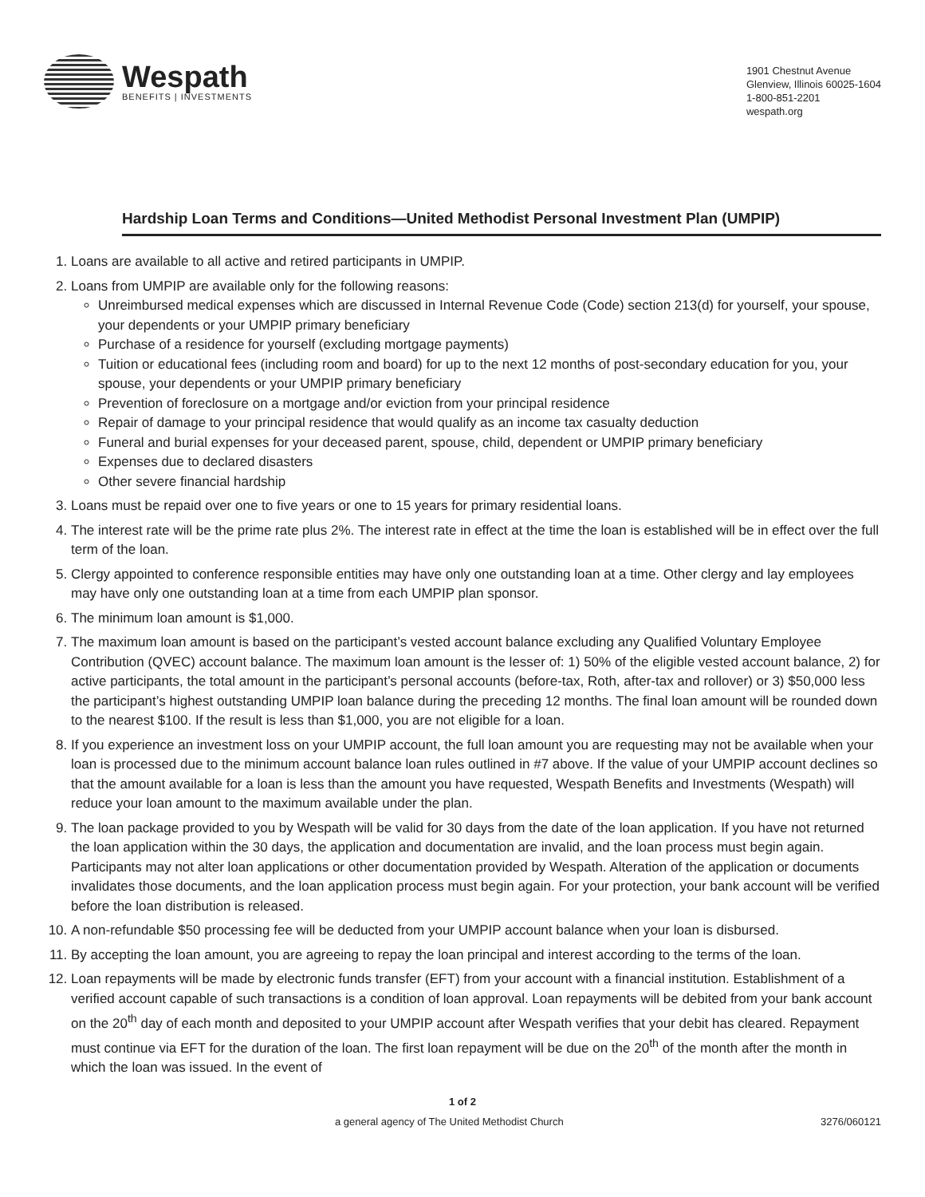Wespath
BENEFITS | INVESTMENTS
1901 Chestnut Avenue
Glenview, Illinois 60025-1604
1-800-851-2201
wespath.org
Hardship Loan Terms and Conditions—United Methodist Personal Investment Plan (UMPIP)
1. Loans are available to all active and retired participants in UMPIP.
2. Loans from UMPIP are available only for the following reasons:
Unreimbursed medical expenses which are discussed in Internal Revenue Code (Code) section 213(d) for yourself, your spouse, your dependents or your UMPIP primary beneficiary
Purchase of a residence for yourself (excluding mortgage payments)
Tuition or educational fees (including room and board) for up to the next 12 months of post-secondary education for you, your spouse, your dependents or your UMPIP primary beneficiary
Prevention of foreclosure on a mortgage and/or eviction from your principal residence
Repair of damage to your principal residence that would qualify as an income tax casualty deduction
Funeral and burial expenses for your deceased parent, spouse, child, dependent or UMPIP primary beneficiary
Expenses due to declared disasters
Other severe financial hardship
3. Loans must be repaid over one to five years or one to 15 years for primary residential loans.
4. The interest rate will be the prime rate plus 2%. The interest rate in effect at the time the loan is established will be in effect over the full term of the loan.
5. Clergy appointed to conference responsible entities may have only one outstanding loan at a time. Other clergy and lay employees may have only one outstanding loan at a time from each UMPIP plan sponsor.
6. The minimum loan amount is $1,000.
7. The maximum loan amount is based on the participant’s vested account balance excluding any Qualified Voluntary Employee Contribution (QVEC) account balance. The maximum loan amount is the lesser of: 1) 50% of the eligible vested account balance, 2) for active participants, the total amount in the participant’s personal accounts (before-tax, Roth, after-tax and rollover) or 3) $50,000 less the participant’s highest outstanding UMPIP loan balance during the preceding 12 months. The final loan amount will be rounded down to the nearest $100. If the result is less than $1,000, you are not eligible for a loan.
8. If you experience an investment loss on your UMPIP account, the full loan amount you are requesting may not be available when your loan is processed due to the minimum account balance loan rules outlined in #7 above. If the value of your UMPIP account declines so that the amount available for a loan is less than the amount you have requested, Wespath Benefits and Investments (Wespath) will reduce your loan amount to the maximum available under the plan.
9. The loan package provided to you by Wespath will be valid for 30 days from the date of the loan application. If you have not returned the loan application within the 30 days, the application and documentation are invalid, and the loan process must begin again. Participants may not alter loan applications or other documentation provided by Wespath. Alteration of the application or documents invalidates those documents, and the loan application process must begin again. For your protection, your bank account will be verified before the loan distribution is released.
10. A non-refundable $50 processing fee will be deducted from your UMPIP account balance when your loan is disbursed.
11. By accepting the loan amount, you are agreeing to repay the loan principal and interest according to the terms of the loan.
12. Loan repayments will be made by electronic funds transfer (EFT) from your account with a financial institution. Establishment of a verified account capable of such transactions is a condition of loan approval. Loan repayments will be debited from your bank account on the 20<sup>th</sup> day of each month and deposited to your UMPIP account after Wespath verifies that your debit has cleared. Repayment must continue via EFT for the duration of the loan. The first loan repayment will be due on the 20<sup>th</sup> of the month after the month in which the loan was issued. In the event of
1 of 2
a general agency of The United Methodist Church 3276/060121